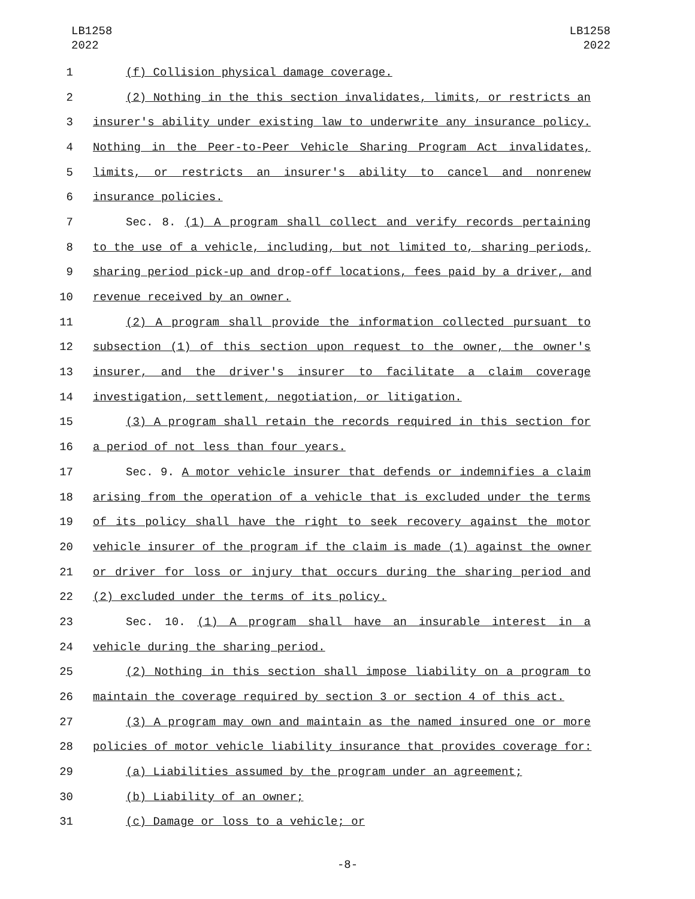LB1258
2022
LB1258
2022
1 (f) Collision physical damage coverage.
2 (2) Nothing in the this section invalidates, limits, or restricts an
3 insurer's ability under existing law to underwrite any insurance policy.
4 Nothing in the Peer-to-Peer Vehicle Sharing Program Act invalidates,
5 limits, or restricts an insurer's ability to cancel and nonrenew
6 insurance policies.
7 Sec. 8. (1) A program shall collect and verify records pertaining
8 to the use of a vehicle, including, but not limited to, sharing periods,
9 sharing period pick-up and drop-off locations, fees paid by a driver, and
10 revenue received by an owner.
11 (2) A program shall provide the information collected pursuant to
12 subsection (1) of this section upon request to the owner, the owner's
13 insurer, and the driver's insurer to facilitate a claim coverage
14 investigation, settlement, negotiation, or litigation.
15 (3) A program shall retain the records required in this section for
16 a period of not less than four years.
17 Sec. 9. A motor vehicle insurer that defends or indemnifies a claim
18 arising from the operation of a vehicle that is excluded under the terms
19 of its policy shall have the right to seek recovery against the motor
20 vehicle insurer of the program if the claim is made (1) against the owner
21 or driver for loss or injury that occurs during the sharing period and
22 (2) excluded under the terms of its policy.
23 Sec. 10. (1) A program shall have an insurable interest in a
24 vehicle during the sharing period.
25 (2) Nothing in this section shall impose liability on a program to
26 maintain the coverage required by section 3 or section 4 of this act.
27 (3) A program may own and maintain as the named insured one or more
28 policies of motor vehicle liability insurance that provides coverage for:
29 (a) Liabilities assumed by the program under an agreement;
30 (b) Liability of an owner;
31 (c) Damage or loss to a vehicle; or
-8-